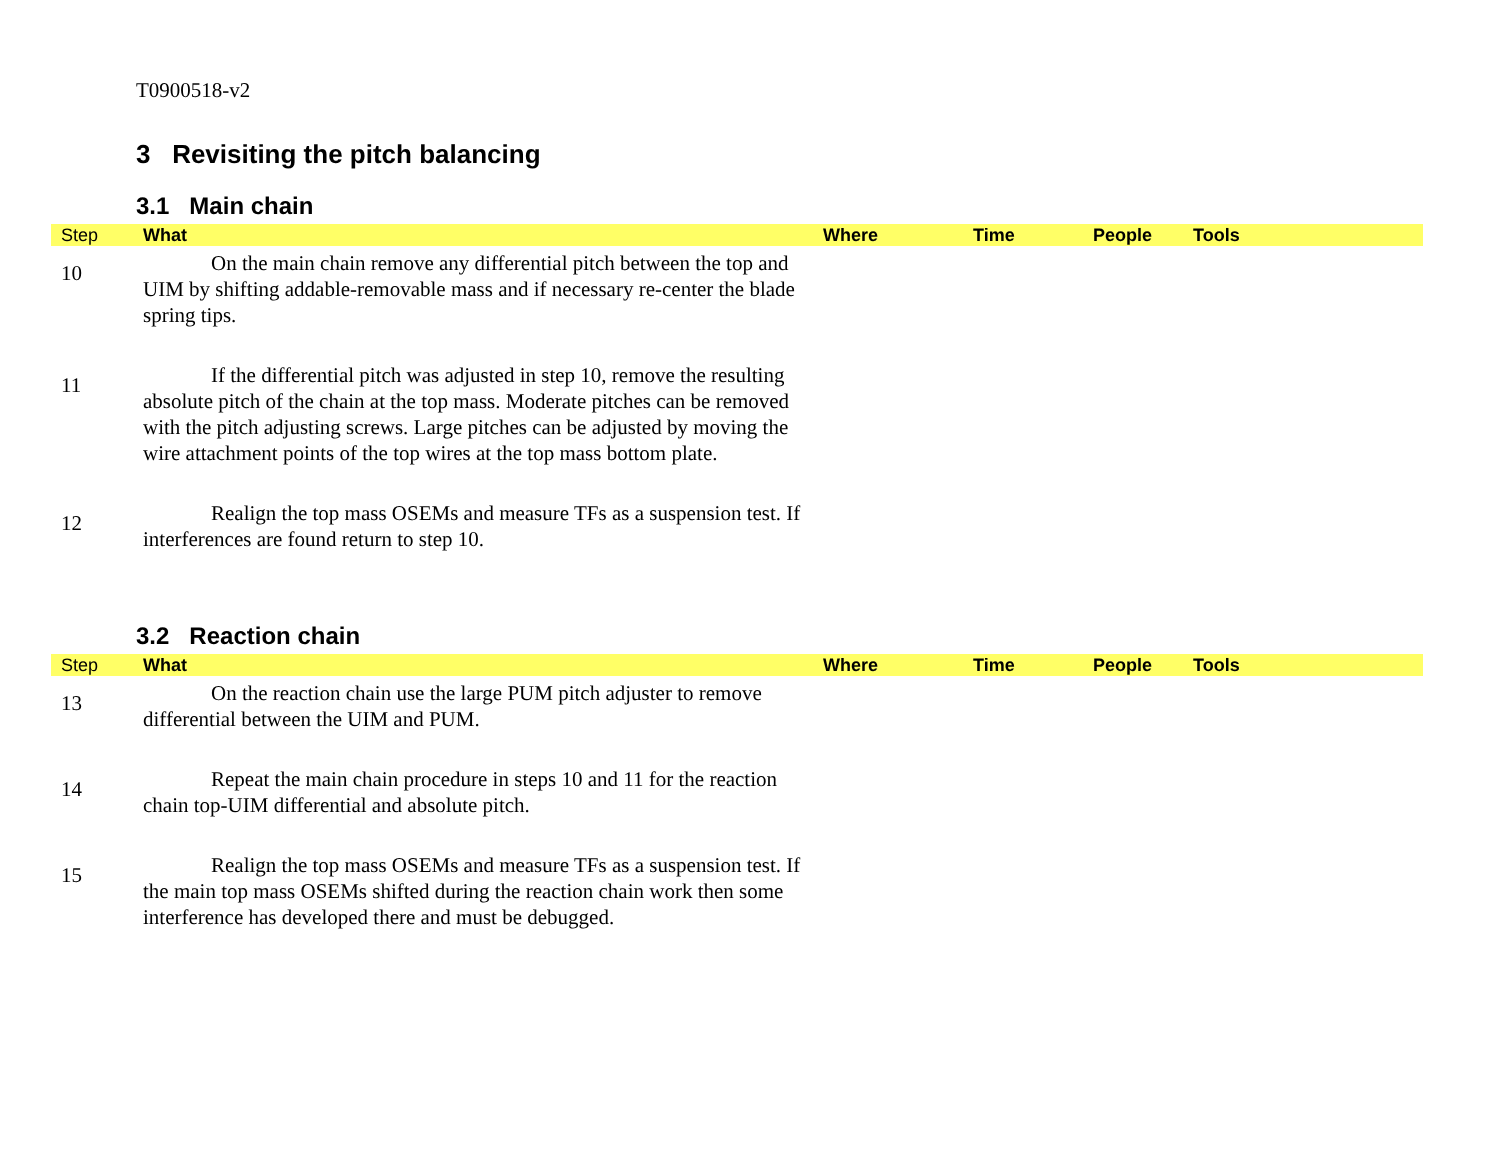T0900518-v2
3 Revisiting the pitch balancing
3.1 Main chain
| Step | What | Where | Time | People | Tools |
| --- | --- | --- | --- | --- | --- |
| 10 | On the main chain remove any differential pitch between the top and UIM by shifting addable-removable mass and if necessary re-center the blade spring tips. | | | | |
| 11 | If the differential pitch was adjusted in step 10, remove the resulting absolute pitch of the chain at the top mass. Moderate pitches can be removed with the pitch adjusting screws. Large pitches can be adjusted by moving the wire attachment points of the top wires at the top mass bottom plate. | | | | |
| 12 | Realign the top mass OSEMs and measure TFs as a suspension test. If interferences are found return to step 10. | | | | |
3.2 Reaction chain
| Step | What | Where | Time | People | Tools |
| --- | --- | --- | --- | --- | --- |
| 13 | On the reaction chain use the large PUM pitch adjuster to remove differential between the UIM and PUM. | | | | |
| 14 | Repeat the main chain procedure in steps 10 and 11 for the reaction chain top-UIM differential and absolute pitch. | | | | |
| 15 | Realign the top mass OSEMs and measure TFs as a suspension test. If the main top mass OSEMs shifted during the reaction chain work then some interference has developed there and must be debugged. | | | | |